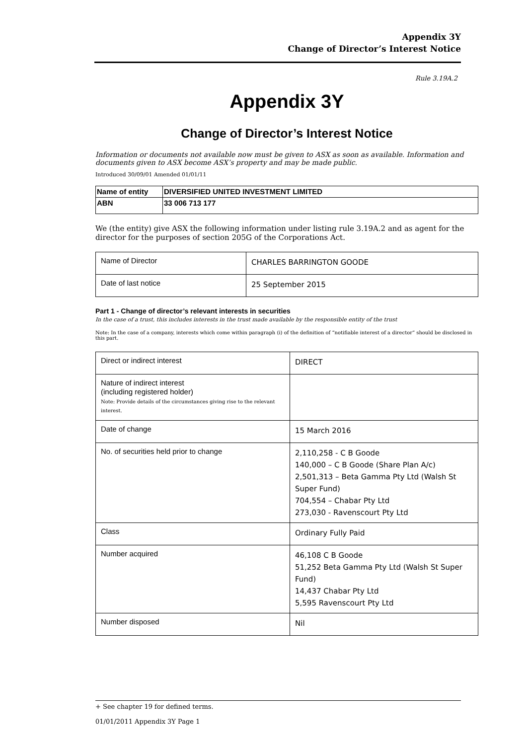Appendix 3Y
Change of Director’s Interest Notice
Rule 3.19A.2
Appendix 3Y
Change of Director’s Interest Notice
Information or documents not available now must be given to ASX as soon as available. Information and documents given to ASX become ASX’s property and may be made public.
Introduced 30/09/01 Amended 01/01/11
| Name of entity | DIVERSIFIED UNITED INVESTMENT LIMITED |
| ABN | 33 006 713 177 |
We (the entity) give ASX the following information under listing rule 3.19A.2 and as agent for the director for the purposes of section 205G of the Corporations Act.
| Name of Director | CHARLES BARRINGTON GOODE |
| Date of last notice | 25 September 2015 |
Part 1 - Change of director’s relevant interests in securities
In the case of a trust, this includes interests in the trust made available by the responsible entity of the trust
Note: In the case of a company, interests which come within paragraph (i) of the definition of “notifiable interest of a director” should be disclosed in this part.
| Direct or indirect interest | DIRECT |
| Nature of indirect interest (including registered holder) Note: Provide details of the circumstances giving rise to the relevant interest. | |
| Date of change | 15 March 2016 |
| No. of securities held prior to change | 2,110,258 - C B Goode 140,000 – C B Goode (Share Plan A/c) 2,501,313 – Beta Gamma Pty Ltd (Walsh St Super Fund) 704,554 – Chabar Pty Ltd 273,030 - Ravenscourt Pty Ltd |
| Class | Ordinary Fully Paid |
| Number acquired | 46,108 C B Goode 51,252 Beta Gamma Pty Ltd (Walsh St Super Fund) 14,437 Chabar Pty Ltd 5,595 Ravenscourt Pty Ltd |
| Number disposed | Nil |
+ See chapter 19 for defined terms.
01/01/2011 Appendix 3Y Page 1